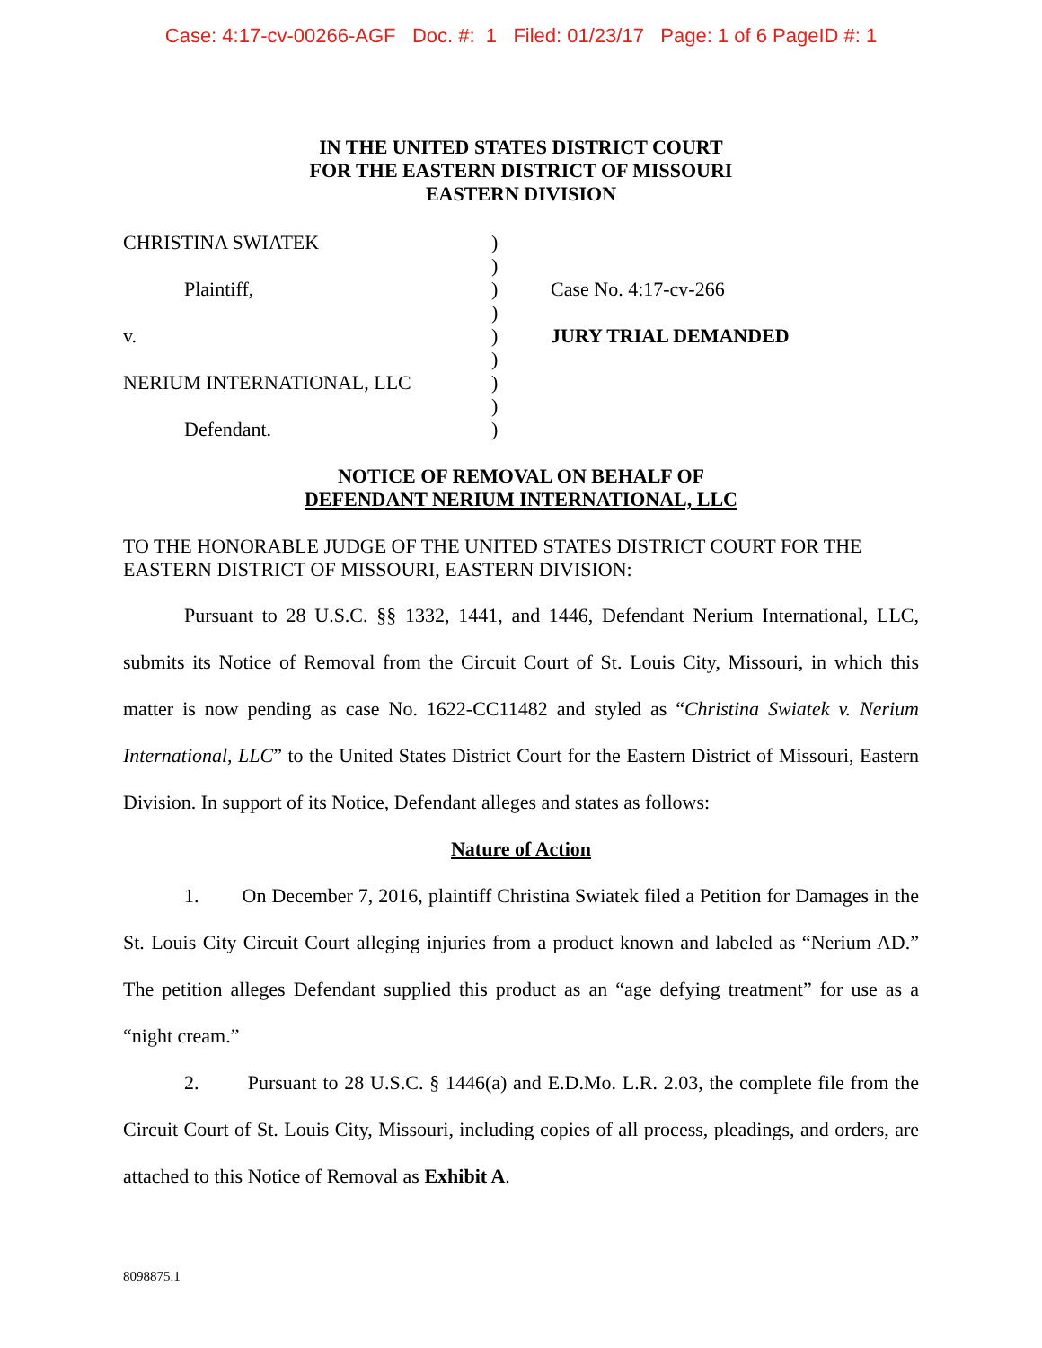Case: 4:17-cv-00266-AGF Doc. #: 1 Filed: 01/23/17 Page: 1 of 6 PageID #: 1
IN THE UNITED STATES DISTRICT COURT
FOR THE EASTERN DISTRICT OF MISSOURI
EASTERN DIVISION
CHRISTINA SWIATEK
Plaintiff,
v.
NERIUM INTERNATIONAL, LLC
Defendant.
)
)
)
)
)
)
)
)
)
Case No. 4:17-cv-266
JURY TRIAL DEMANDED
NOTICE OF REMOVAL ON BEHALF OF
DEFENDANT NERIUM INTERNATIONAL, LLC
TO THE HONORABLE JUDGE OF THE UNITED STATES DISTRICT COURT FOR THE EASTERN DISTRICT OF MISSOURI, EASTERN DIVISION:
Pursuant to 28 U.S.C. §§ 1332, 1441, and 1446, Defendant Nerium International, LLC, submits its Notice of Removal from the Circuit Court of St. Louis City, Missouri, in which this matter is now pending as case No. 1622-CC11482 and styled as “Christina Swiatek v. Nerium International, LLC” to the United States District Court for the Eastern District of Missouri, Eastern Division. In support of its Notice, Defendant alleges and states as follows:
Nature of Action
1. On December 7, 2016, plaintiff Christina Swiatek filed a Petition for Damages in the St. Louis City Circuit Court alleging injuries from a product known and labeled as “Nerium AD.” The petition alleges Defendant supplied this product as an “age defying treatment” for use as a “night cream.”
2. Pursuant to 28 U.S.C. § 1446(a) and E.D.Mo. L.R. 2.03, the complete file from the Circuit Court of St. Louis City, Missouri, including copies of all process, pleadings, and orders, are attached to this Notice of Removal as Exhibit A.
8098875.1